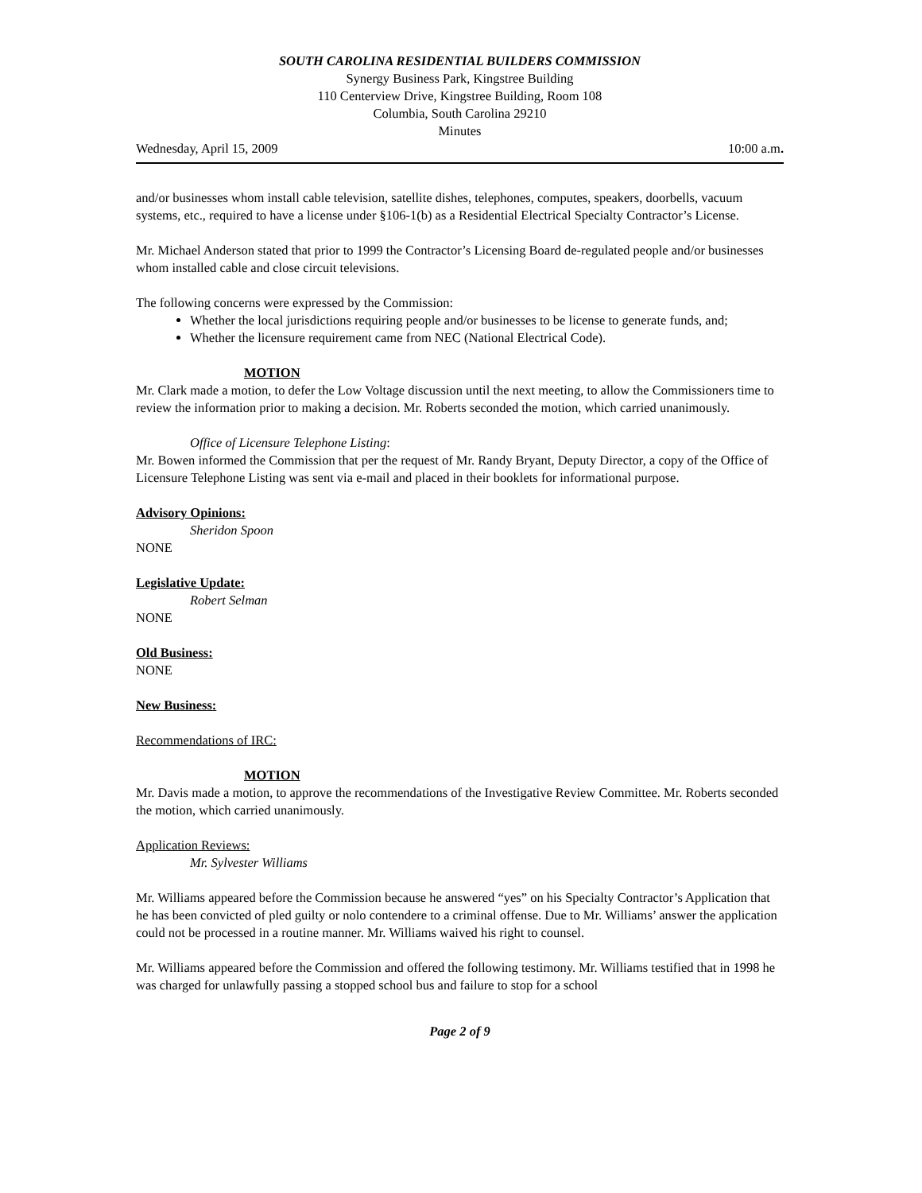SOUTH CAROLINA RESIDENTIAL BUILDERS COMMISSION
Synergy Business Park, Kingstree Building
110 Centerview Drive, Kingstree Building, Room 108
Columbia, South Carolina 29210
Minutes
Wednesday, April 15, 2009 10:00 a.m.
and/or businesses whom install cable television, satellite dishes, telephones, computes, speakers, doorbells, vacuum systems, etc., required to have a license under §106-1(b) as a Residential Electrical Specialty Contractor’s License.
Mr. Michael Anderson stated that prior to 1999 the Contractor’s Licensing Board de-regulated people and/or businesses whom installed cable and close circuit televisions.
The following concerns were expressed by the Commission:
Whether the local jurisdictions requiring people and/or businesses to be license to generate funds, and;
Whether the licensure requirement came from NEC (National Electrical Code).
MOTION
Mr. Clark made a motion, to defer the Low Voltage discussion until the next meeting, to allow the Commissioners time to review the information prior to making a decision. Mr. Roberts seconded the motion, which carried unanimously.
Office of Licensure Telephone Listing:
Mr. Bowen informed the Commission that per the request of Mr. Randy Bryant, Deputy Director, a copy of the Office of Licensure Telephone Listing was sent via e-mail and placed in their booklets for informational purpose.
Advisory Opinions:
Sheridon Spoon
NONE
Legislative Update:
Robert Selman
NONE
Old Business:
NONE
New Business:
Recommendations of IRC:
MOTION
Mr. Davis made a motion, to approve the recommendations of the Investigative Review Committee. Mr. Roberts seconded the motion, which carried unanimously.
Application Reviews:
Mr. Sylvester Williams
Mr. Williams appeared before the Commission because he answered “yes” on his Specialty Contractor’s Application that he has been convicted of pled guilty or nolo contendere to a criminal offense. Due to Mr. Williams’ answer the application could not be processed in a routine manner. Mr. Williams waived his right to counsel.
Mr. Williams appeared before the Commission and offered the following testimony. Mr. Williams testified that in 1998 he was charged for unlawfully passing a stopped school bus and failure to stop for a school
Page 2 of 9